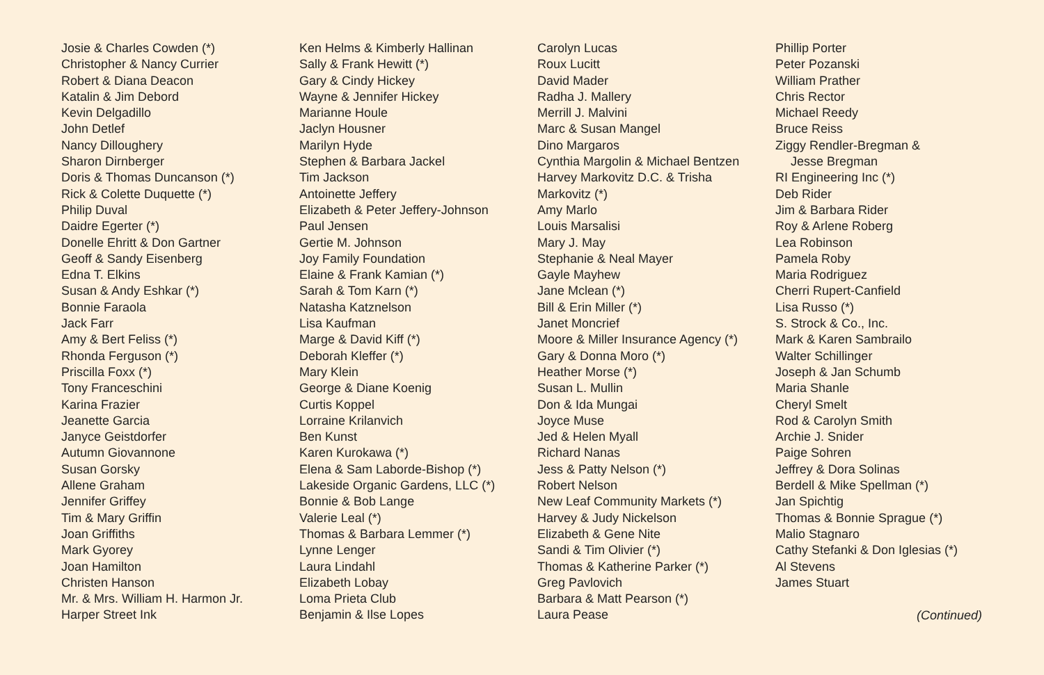Josie & Charles Cowden (*)
Christopher & Nancy Currier
Robert & Diana Deacon
Katalin & Jim Debord
Kevin Delgadillo
John Detlef
Nancy Dilloughery
Sharon Dirnberger
Doris & Thomas Duncanson (*)
Rick & Colette Duquette (*)
Philip Duval
Daidre Egerter (*)
Donelle Ehritt & Don Gartner
Geoff & Sandy Eisenberg
Edna T. Elkins
Susan & Andy Eshkar (*)
Bonnie Faraola
Jack Farr
Amy & Bert Feliss (*)
Rhonda Ferguson (*)
Priscilla Foxx (*)
Tony Franceschini
Karina Frazier
Jeanette Garcia
Janyce Geistdorfer
Autumn Giovannone
Susan Gorsky
Allene Graham
Jennifer Griffey
Tim & Mary Griffin
Joan Griffiths
Mark Gyorey
Joan Hamilton
Christen Hanson
Mr. & Mrs. William H. Harmon Jr.
Harper Street Ink
Ken Helms & Kimberly Hallinan
Sally & Frank Hewitt (*)
Gary & Cindy Hickey
Wayne & Jennifer Hickey
Marianne Houle
Jaclyn Housner
Marilyn Hyde
Stephen & Barbara Jackel
Tim Jackson
Antoinette Jeffery
Elizabeth & Peter Jeffery-Johnson
Paul Jensen
Gertie M. Johnson
Joy Family Foundation
Elaine & Frank Kamian (*)
Sarah & Tom Karn (*)
Natasha Katznelson
Lisa Kaufman
Marge & David Kiff (*)
Deborah Kleffer (*)
Mary Klein
George & Diane Koenig
Curtis Koppel
Lorraine Krilanvich
Ben Kunst
Karen Kurokawa (*)
Elena & Sam Laborde-Bishop (*)
Lakeside Organic Gardens, LLC (*)
Bonnie & Bob Lange
Valerie Leal (*)
Thomas & Barbara Lemmer (*)
Lynne Lenger
Laura Lindahl
Elizabeth Lobay
Loma Prieta Club
Benjamin & Ilse Lopes
Carolyn Lucas
Roux Lucitt
David Mader
Radha J. Mallery
Merrill J. Malvini
Marc & Susan Mangel
Dino Margaros
Cynthia Margolin & Michael Bentzen
Harvey Markovitz D.C. & Trisha
Markovitz (*)
Amy Marlo
Louis Marsalisi
Mary J. May
Stephanie & Neal Mayer
Gayle Mayhew
Jane Mclean (*)
Bill & Erin Miller (*)
Janet Moncrief
Moore & Miller Insurance Agency (*)
Gary & Donna Moro (*)
Heather Morse (*)
Susan L. Mullin
Don & Ida Mungai
Joyce Muse
Jed & Helen Myall
Richard Nanas
Jess & Patty Nelson (*)
Robert Nelson
New Leaf Community Markets (*)
Harvey & Judy Nickelson
Elizabeth & Gene Nite
Sandi & Tim Olivier (*)
Thomas & Katherine Parker (*)
Greg Pavlovich
Barbara & Matt Pearson (*)
Laura Pease
Phillip Porter
Peter Pozanski
William Prather
Chris Rector
Michael Reedy
Bruce Reiss
Ziggy Rendler-Bregman &
Jesse Bregman
RI Engineering Inc (*)
Deb Rider
Jim & Barbara Rider
Roy & Arlene Roberg
Lea Robinson
Pamela Roby
Maria Rodriguez
Cherri Rupert-Canfield
Lisa Russo (*)
S. Strock & Co., Inc.
Mark & Karen Sambrailo
Walter Schillinger
Joseph & Jan Schumb
Maria Shanle
Cheryl Smelt
Rod & Carolyn Smith
Archie J. Snider
Paige Sohren
Jeffrey & Dora Solinas
Berdell & Mike Spellman (*)
Jan Spichtig
Thomas & Bonnie Sprague (*)
Malio Stagnaro
Cathy Stefanki & Don Iglesias (*)
Al Stevens
James Stuart
(Continued)